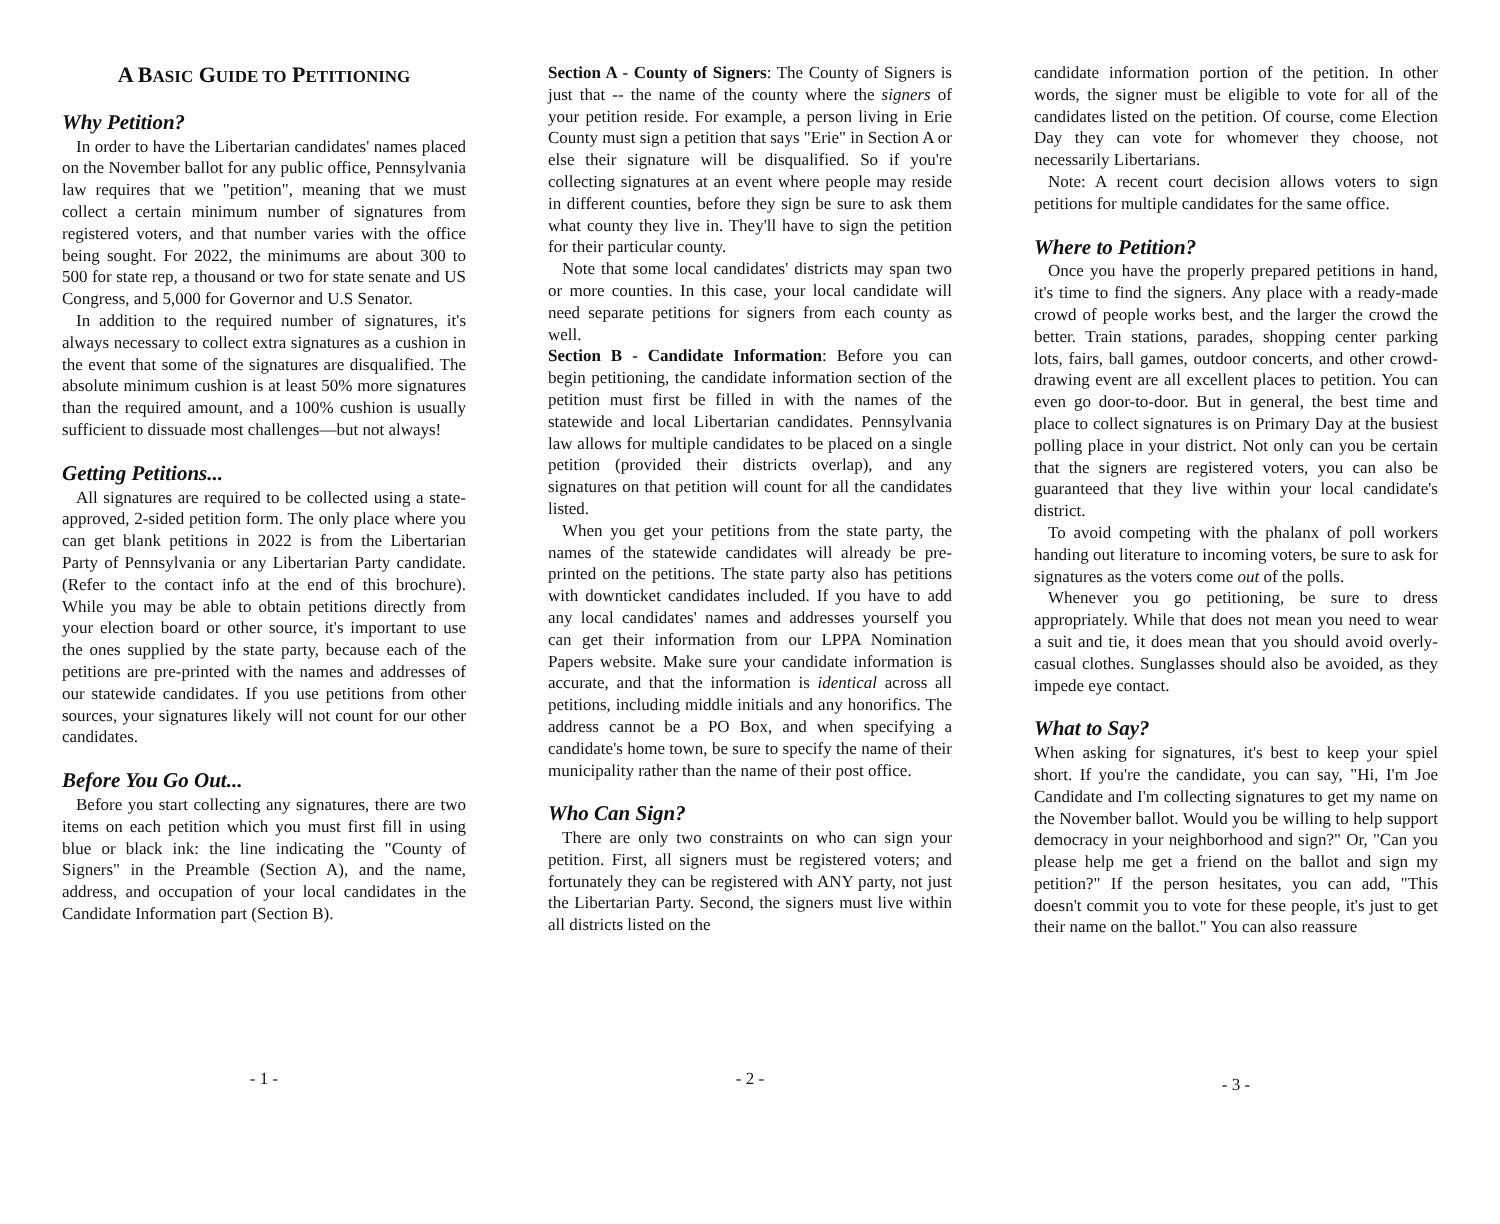A BASIC GUIDE TO PETITIONING
Why Petition?
In order to have the Libertarian candidates' names placed on the November ballot for any public office, Pennsylvania law requires that we "petition", meaning that we must collect a certain minimum number of signatures from registered voters, and that number varies with the office being sought. For 2022, the minimums are about 300 to 500 for state rep, a thousand or two for state senate and US Congress, and 5,000 for Governor and U.S Senator.
In addition to the required number of signatures, it's always necessary to collect extra signatures as a cushion in the event that some of the signatures are disqualified. The absolute minimum cushion is at least 50% more signatures than the required amount, and a 100% cushion is usually sufficient to dissuade most challenges—but not always!
Getting Petitions...
All signatures are required to be collected using a state-approved, 2-sided petition form. The only place where you can get blank petitions in 2022 is from the Libertarian Party of Pennsylvania or any Libertarian Party candidate. (Refer to the contact info at the end of this brochure). While you may be able to obtain petitions directly from your election board or other source, it's important to use the ones supplied by the state party, because each of the petitions are pre-printed with the names and addresses of our statewide candidates. If you use petitions from other sources, your signatures likely will not count for our other candidates.
Before You Go Out...
Before you start collecting any signatures, there are two items on each petition which you must first fill in using blue or black ink: the line indicating the "County of Signers" in the Preamble (Section A), and the name, address, and occupation of your local candidates in the Candidate Information part (Section B).
- 1 -
Section A - County of Signers: The County of Signers is just that -- the name of the county where the signers of your petition reside. For example, a person living in Erie County must sign a petition that says "Erie" in Section A or else their signature will be disqualified. So if you're collecting signatures at an event where people may reside in different counties, before they sign be sure to ask them what county they live in. They'll have to sign the petition for their particular county.
Note that some local candidates' districts may span two or more counties. In this case, your local candidate will need separate petitions for signers from each county as well.
Section B - Candidate Information: Before you can begin petitioning, the candidate information section of the petition must first be filled in with the names of the statewide and local Libertarian candidates. Pennsylvania law allows for multiple candidates to be placed on a single petition (provided their districts overlap), and any signatures on that petition will count for all the candidates listed.
When you get your petitions from the state party, the names of the statewide candidates will already be pre-printed on the petitions. The state party also has petitions with downticket candidates included. If you have to add any local candidates' names and addresses yourself you can get their information from our LPPA Nomination Papers website. Make sure your candidate information is accurate, and that the information is identical across all petitions, including middle initials and any honorifics. The address cannot be a PO Box, and when specifying a candidate's home town, be sure to specify the name of their municipality rather than the name of their post office.
Who Can Sign?
There are only two constraints on who can sign your petition. First, all signers must be registered voters; and fortunately they can be registered with ANY party, not just the Libertarian Party. Second, the signers must live within all districts listed on the
- 2 -
candidate information portion of the petition. In other words, the signer must be eligible to vote for all of the candidates listed on the petition. Of course, come Election Day they can vote for whomever they choose, not necessarily Libertarians.
Note: A recent court decision allows voters to sign petitions for multiple candidates for the same office.
Where to Petition?
Once you have the properly prepared petitions in hand, it's time to find the signers. Any place with a ready-made crowd of people works best, and the larger the crowd the better. Train stations, parades, shopping center parking lots, fairs, ball games, outdoor concerts, and other crowd-drawing event are all excellent places to petition. You can even go door-to-door. But in general, the best time and place to collect signatures is on Primary Day at the busiest polling place in your district. Not only can you be certain that the signers are registered voters, you can also be guaranteed that they live within your local candidate's district.
To avoid competing with the phalanx of poll workers handing out literature to incoming voters, be sure to ask for signatures as the voters come out of the polls.
Whenever you go petitioning, be sure to dress appropriately. While that does not mean you need to wear a suit and tie, it does mean that you should avoid overly-casual clothes. Sunglasses should also be avoided, as they impede eye contact.
What to Say?
When asking for signatures, it's best to keep your spiel short. If you're the candidate, you can say, "Hi, I'm Joe Candidate and I'm collecting signatures to get my name on the November ballot. Would you be willing to help support democracy in your neighborhood and sign?" Or, "Can you please help me get a friend on the ballot and sign my petition?" If the person hesitates, you can add, "This doesn't commit you to vote for these people, it's just to get their name on the ballot." You can also reassure
- 3 -